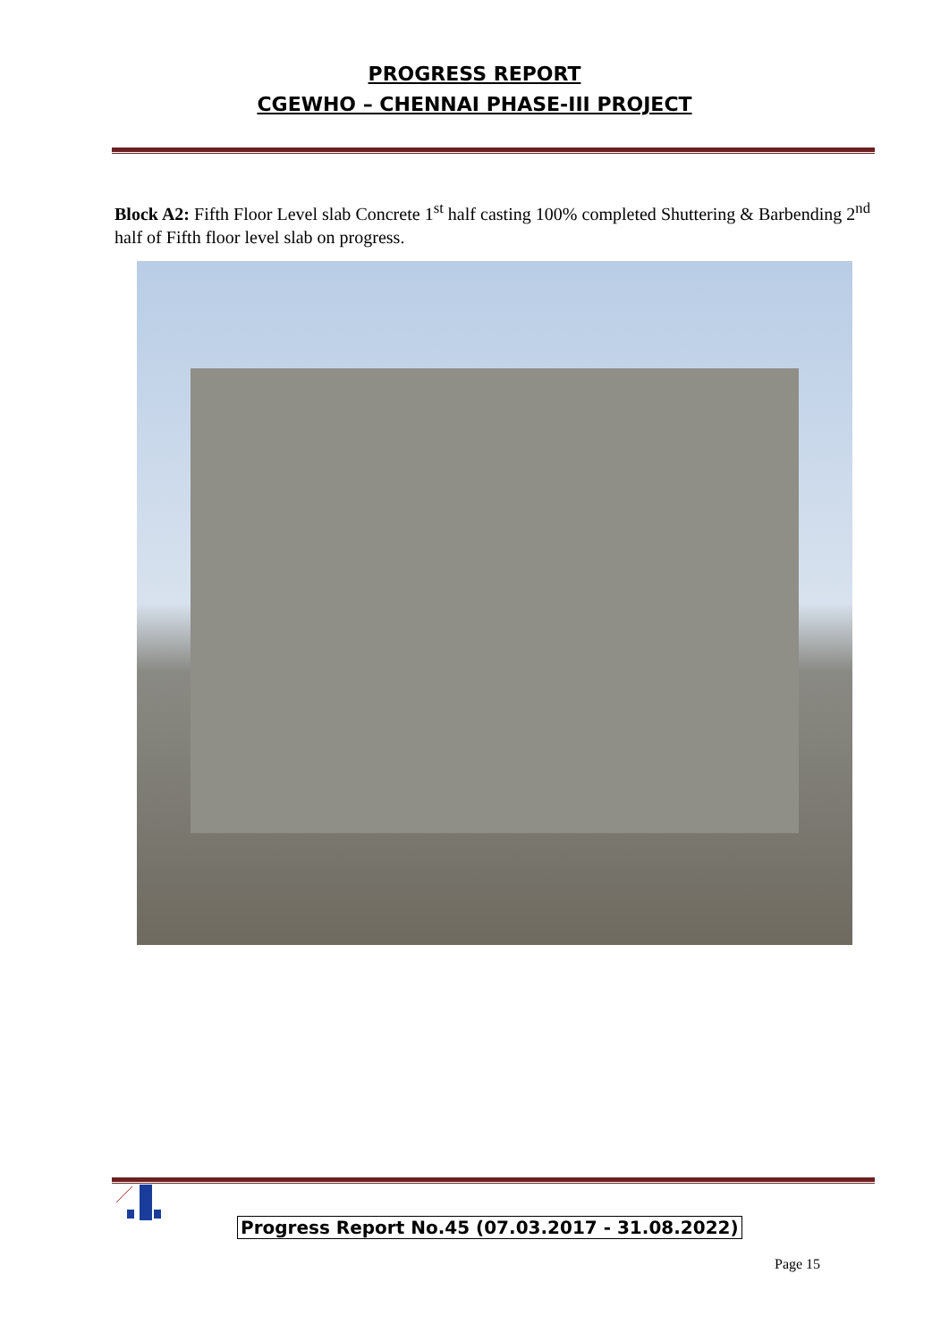PROGRESS REPORT
CGEWHO – CHENNAI PHASE-III PROJECT
Block A2: Fifth Floor Level slab Concrete 1<sup>st</sup> half casting 100% completed Shuttering & Barbending 2<sup>nd</sup> half of Fifth floor level slab on progress.
Progress Report No.45 (07.03.2017 - 31.08.2022)
Page 15